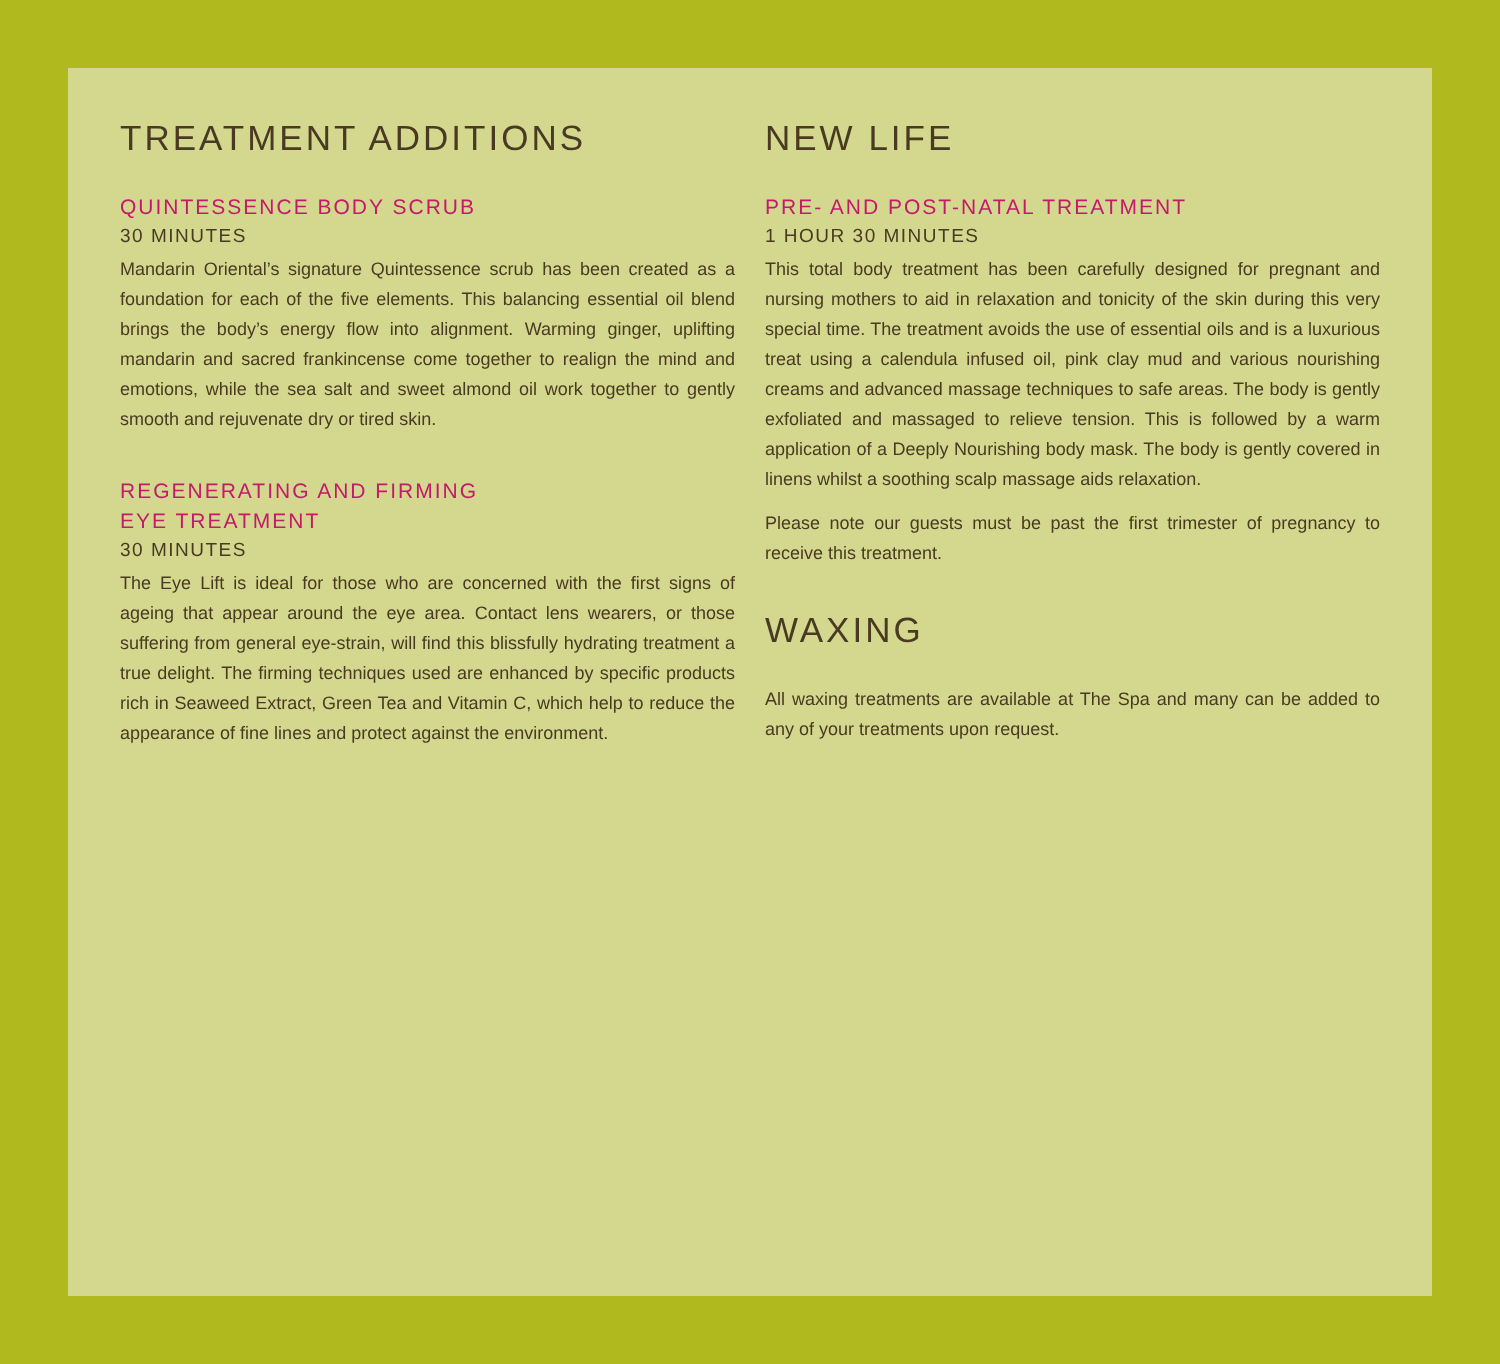TREATMENT ADDITIONS
QUINTESSENCE BODY SCRUB
30 MINUTES
Mandarin Oriental’s signature Quintessence scrub has been created as a foundation for each of the five elements. This balancing essential oil blend brings the body’s energy flow into alignment. Warming ginger, uplifting mandarin and sacred frankincense come together to realign the mind and emotions, while the sea salt and sweet almond oil work together to gently smooth and rejuvenate dry or tired skin.
REGENERATING AND FIRMING
EYE TREATMENT
30 MINUTES
The Eye Lift is ideal for those who are concerned with the first signs of ageing that appear around the eye area. Contact lens wearers, or those suffering from general eye-strain, will find this blissfully hydrating treatment a true delight. The firming techniques used are enhanced by specific products rich in Seaweed Extract, Green Tea and Vitamin C, which help to reduce the appearance of fine lines and protect against the environment.
NEW LIFE
PRE- AND POST-NATAL TREATMENT
1 HOUR 30 MINUTES
This total body treatment has been carefully designed for pregnant and nursing mothers to aid in relaxation and tonicity of the skin during this very special time. The treatment avoids the use of essential oils and is a luxurious treat using a calendula infused oil, pink clay mud and various nourishing creams and advanced massage techniques to safe areas. The body is gently exfoliated and massaged to relieve tension. This is followed by a warm application of a Deeply Nourishing body mask. The body is gently covered in linens whilst a soothing scalp massage aids relaxation.
Please note our guests must be past the first trimester of pregnancy to receive this treatment.
WAXING
All waxing treatments are available at The Spa and many can be added to any of your treatments upon request.